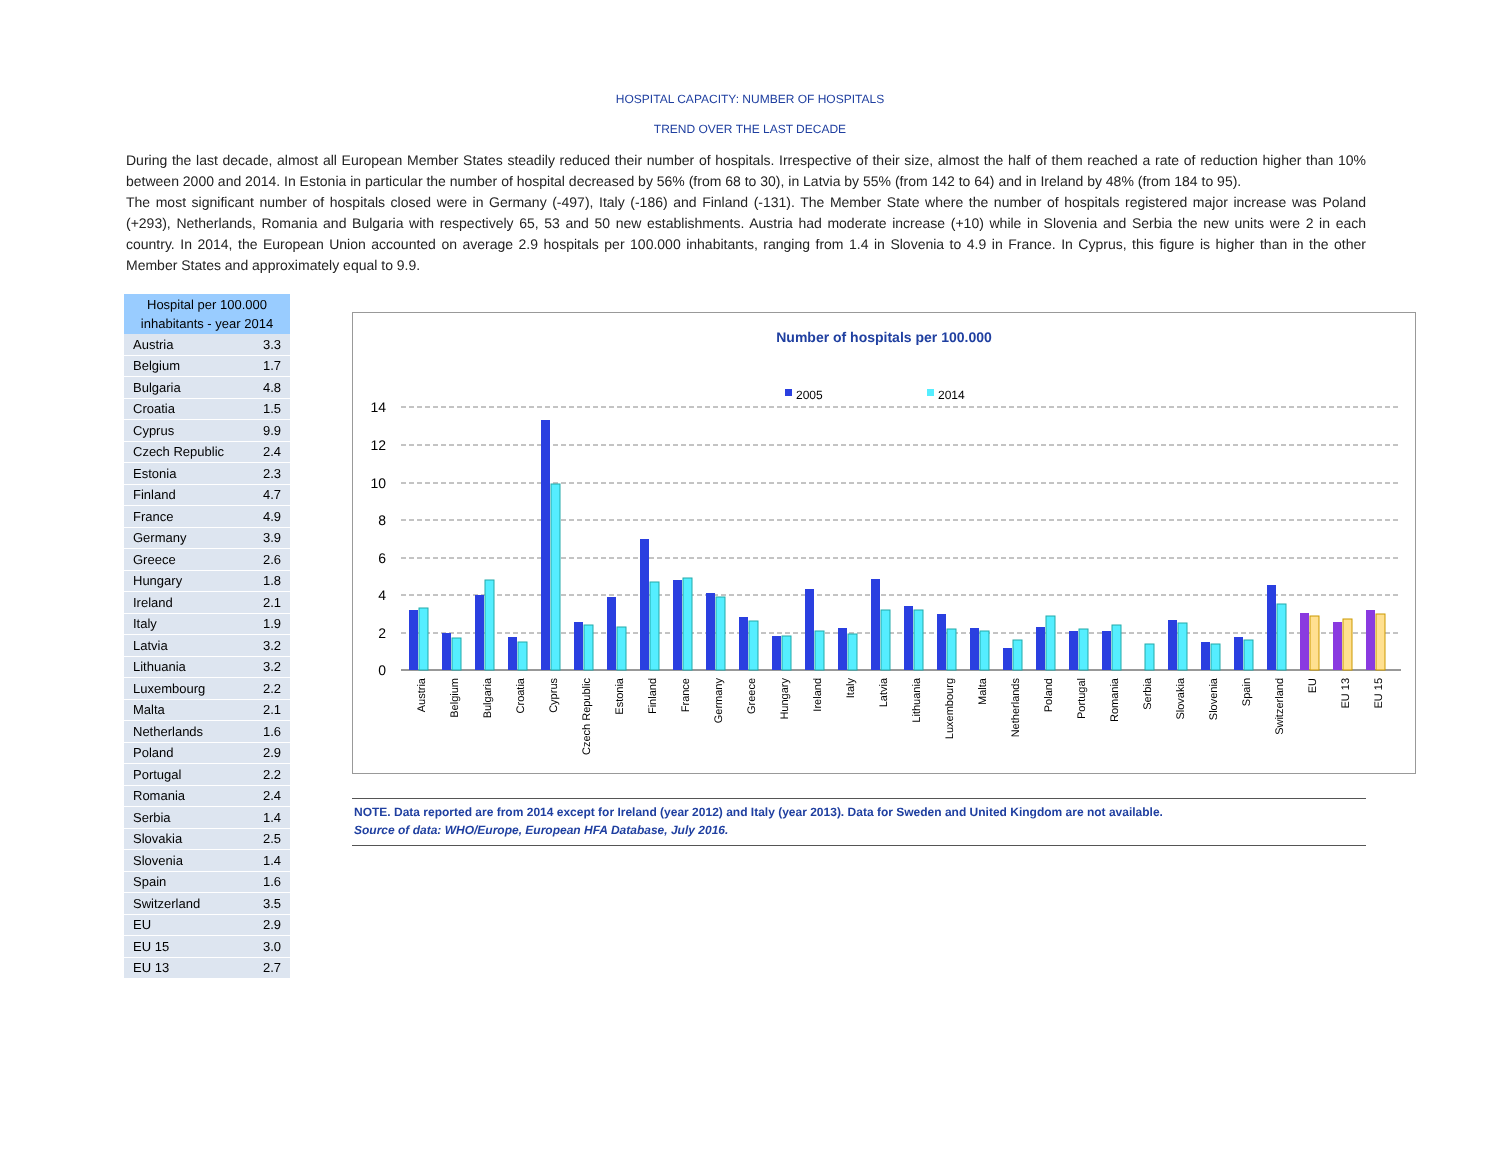HOSPITAL CAPACITY: NUMBER OF HOSPITALS
TREND OVER THE LAST DECADE
During the last decade, almost all European Member States steadily reduced their number of hospitals. Irrespective of their size, almost the half of them reached a rate of reduction higher than 10% between 2000 and 2014. In Estonia in particular the number of hospital decreased by 56% (from 68 to 30), in Latvia by 55% (from 142 to 64) and in Ireland by 48% (from 184 to 95).
The most significant number of hospitals closed were in Germany (-497), Italy (-186) and Finland (-131). The Member State where the number of hospitals registered major increase was Poland (+293), Netherlands, Romania and Bulgaria with respectively 65, 53 and 50 new establishments. Austria had moderate increase (+10) while in Slovenia and Serbia the new units were 2 in each country. In 2014, the European Union accounted on average 2.9 hospitals per 100.000 inhabitants, ranging from 1.4 in Slovenia to 4.9 in France. In Cyprus, this figure is higher than in the other Member States and approximately equal to 9.9.
| Hospital per 100.000 inhabitants - year 2014 | |
| --- | --- |
| Austria | 3.3 |
| Belgium | 1.7 |
| Bulgaria | 4.8 |
| Croatia | 1.5 |
| Cyprus | 9.9 |
| Czech Republic | 2.4 |
| Estonia | 2.3 |
| Finland | 4.7 |
| France | 4.9 |
| Germany | 3.9 |
| Greece | 2.6 |
| Hungary | 1.8 |
| Ireland | 2.1 |
| Italy | 1.9 |
| Latvia | 3.2 |
| Lithuania | 3.2 |
| Luxembourg | 2.2 |
| Malta | 2.1 |
| Netherlands | 1.6 |
| Poland | 2.9 |
| Portugal | 2.2 |
| Romania | 2.4 |
| Serbia | 1.4 |
| Slovakia | 2.5 |
| Slovenia | 1.4 |
| Spain | 1.6 |
| Switzerland | 3.5 |
| EU | 2.9 |
| EU 15 | 3.0 |
| EU 13 | 2.7 |
Number of hospitals per 100.000
2005
2014
14
12
10
8
6
4
2
0
Austria
Belgium
Bulgaria
Croatia
Cyprus
Czech Republic
Estonia
Finland
France
Germany
Greece
Hungary
Ireland
Italy
Latvia
Lithuania
Luxembourg
Malta
Netherlands
Poland
Portugal
Romania
Serbia
Slovakia
Slovenia
Spain
Switzerland
EU
EU 13
EU 15
NOTE. Data reported are from 2014 except for Ireland (year 2012) and Italy (year 2013). Data for Sweden and United Kingdom are not available.
Source of data: WHO/Europe, European HFA Database, July 2016.